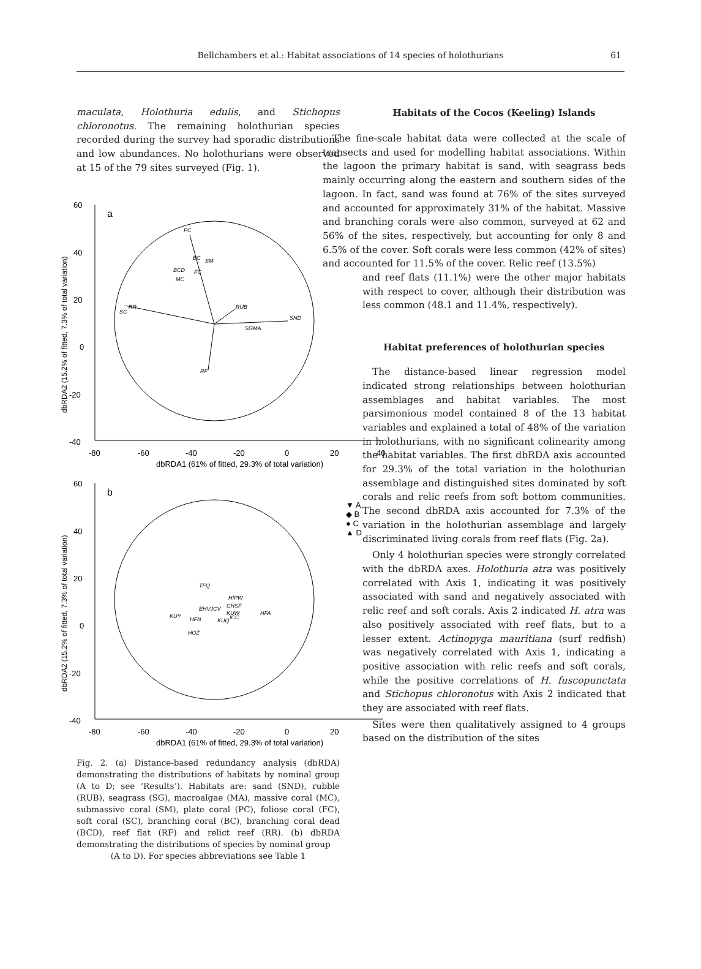Bellchambers et al.: Habitat associations of 14 species of holothurians
61
maculata, Holothuria edulis, and Stichopus chloronotus. The remaining holothurian species recorded during the survey had sporadic distributions and low abundances. No holothurians were observed at 15 of the 79 sites surveyed (Fig. 1).
60
40
20
0
-20
-40
-80
-60
-40
-20
0
20
40
dbRDA1 (61% of fitted, 29.3% of total variation)
dbRDA2 (15.2% of fitted, 7.3% of total variation)
a
PC
BC
SM
BCD
FC
MC
RR
SC
RUB
SND
SGMA
RF
b
60
40
20
0
-20
-40
-80
-60
-40
-20
0
20
dbRDA1 (61% of fitted, 29.3% of total variation)
dbRDA2 (15.2% of fitted, 7.3% of total variation)
TFQ
HIPW
EHVJCV
CHSF
KUW
HFA
KUY
HFN
KUQ
ICC
HOZ
▼ A
◆ B
● C
▲ D
Fig. 2. (a) Distance-based redundancy analysis (dbRDA) demonstrating the distributions of habitats by nominal group (A to D; see ‘Results’). Habitats are: sand (SND), rubble (RUB), seagrass (SG), macroalgae (MA), massive coral (MC), submassive coral (SM), plate coral (PC), foliose coral (FC), soft coral (SC), branching coral (BC), branching coral dead (BCD), reef flat (RF) and relict reef (RR). (b) dbRDA demonstrating the distributions of species by nominal group
(A to D). For species abbreviations see Table 1
Habitats of the Cocos (Keeling) Islands
The fine-scale habitat data were collected at the scale of transects and used for modelling habitat associations. Within the lagoon the primary habitat is sand, with seagrass beds mainly occurring along the eastern and southern sides of the lagoon. In fact, sand was found at 76% of the sites surveyed and accounted for approximately 31% of the habitat. Massive and branching corals were also common, surveyed at 62 and 56% of the sites, respectively, but accounting for only 8 and 6.5% of the cover. Soft corals were less common (42% of sites) and accounted for 11.5% of the cover. Relic reef (13.5%)
and reef flats (11.1%) were the other major habitats with respect to cover, although their distribution was less common (48.1 and 11.4%, respectively).
Habitat preferences of holothurian species
The distance-based linear regression model indicated strong relationships between holothurian assemblages and habitat variables. The most parsimonious model contained 8 of the 13 habitat variables and explained a total of 48% of the variation in holothurians, with no significant colinearity among the habitat variables. The first dbRDA axis accounted for 29.3% of the total variation in the holothurian assemblage and distinguished sites dominated by soft corals and relic reefs from soft bottom communities. The second dbRDA axis accounted for 7.3% of the variation in the holothurian assemblage and largely discriminated living corals from reef flats (Fig. 2a).
Only 4 holothurian species were strongly correlated with the dbRDA axes. Holothuria atra was positively correlated with Axis 1, indicating it was positively associated with sand and negatively associated with relic reef and soft corals. Axis 2 indicated H. atra was also positively associated with reef flats, but to a lesser extent. Actinopyga mauritiana (surf redfish) was negatively correlated with Axis 1, indicating a positive association with relic reefs and soft corals, while the positive correlations of H. fuscopunctata and Stichopus chloronotus with Axis 2 indicated that they are associated with reef flats.
Sites were then qualitatively assigned to 4 groups based on the distribution of the sites